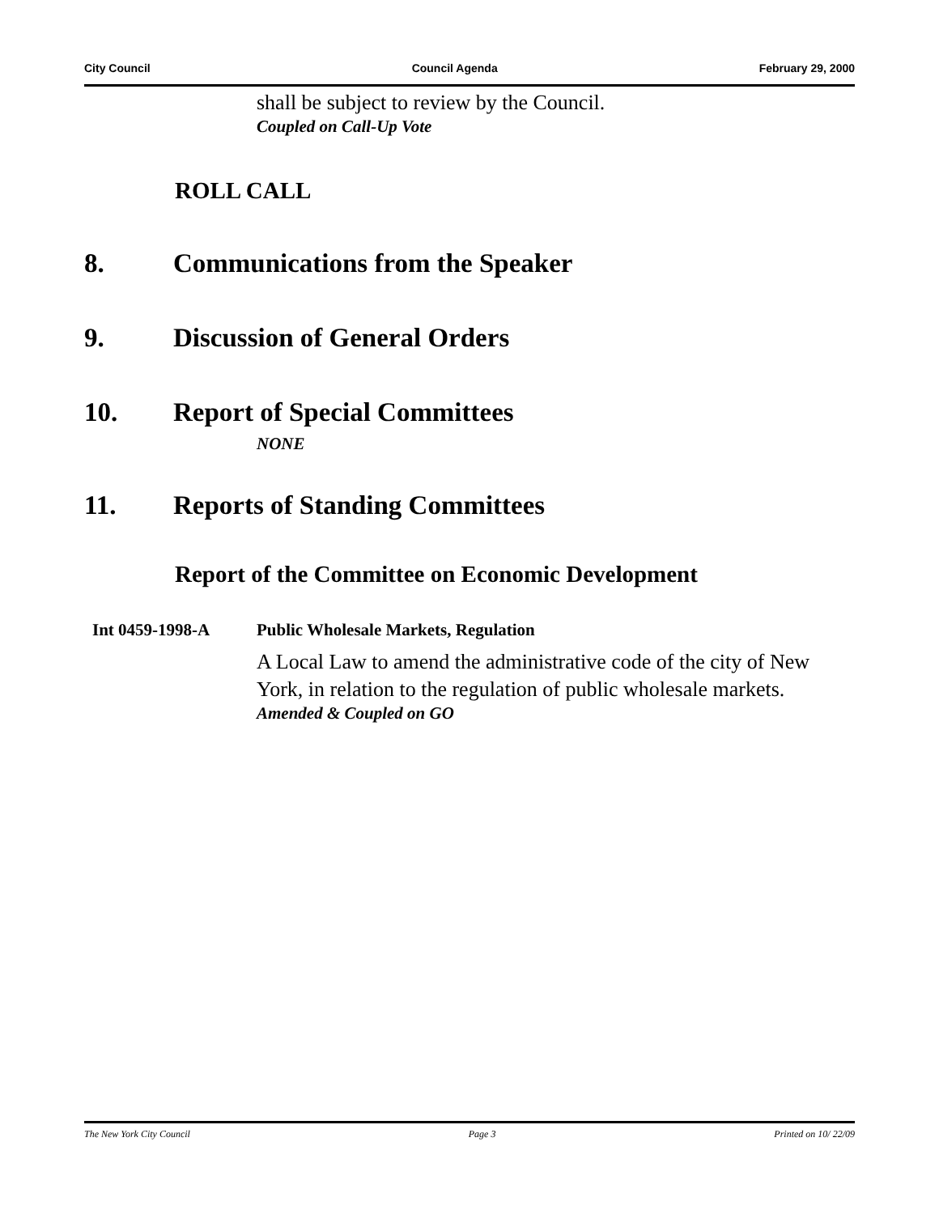City Council Council Agenda February 29, 2000
shall be subject to review by the Council.
Coupled on Call-Up Vote
ROLL CALL
8. Communications from the Speaker
9. Discussion of General Orders
10. Report of Special Committees
NONE
11. Reports of Standing Committees
Report of the Committee on Economic Development
Int 0459-1998-A Public Wholesale Markets, Regulation
A Local Law to amend the administrative code of the city of New York, in relation to the regulation of public wholesale markets.
Amended & Coupled on GO
The New York City Council Page 3 Printed on 10/ 22/09